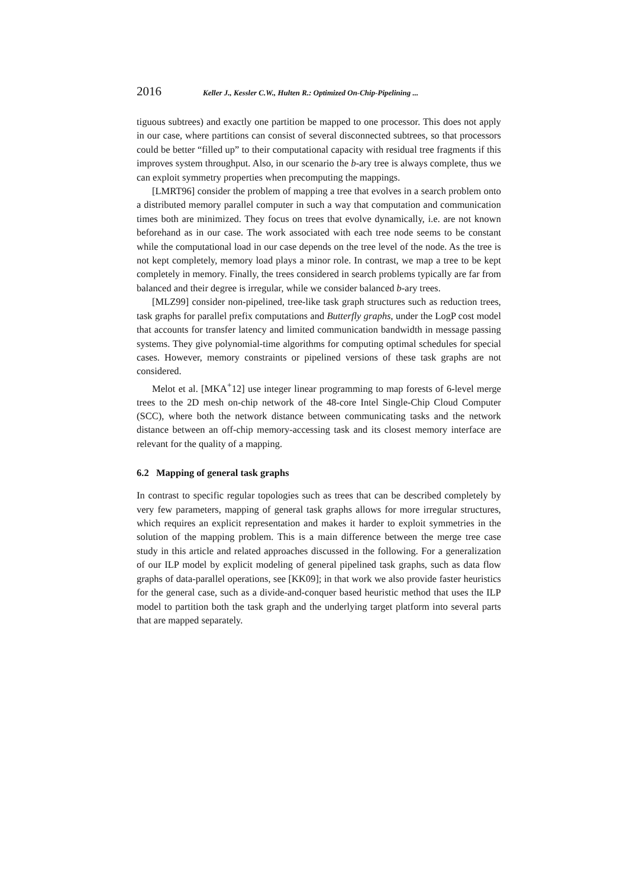2016 Keller J., Kessler C.W., Hulten R.: Optimized On-Chip-Pipelining ...
tiguous subtrees) and exactly one partition be mapped to one processor. This does not apply in our case, where partitions can consist of several disconnected subtrees, so that processors could be better “filled up” to their computational capacity with residual tree fragments if this improves system throughput. Also, in our scenario the b-ary tree is always complete, thus we can exploit symmetry properties when precomputing the mappings.
[LMRT96] consider the problem of mapping a tree that evolves in a search problem onto a distributed memory parallel computer in such a way that computation and communication times both are minimized. They focus on trees that evolve dynamically, i.e. are not known beforehand as in our case. The work associated with each tree node seems to be constant while the computational load in our case depends on the tree level of the node. As the tree is not kept completely, memory load plays a minor role. In contrast, we map a tree to be kept completely in memory. Finally, the trees considered in search problems typically are far from balanced and their degree is irregular, while we consider balanced b-ary trees.
[MLZ99] consider non-pipelined, tree-like task graph structures such as reduction trees, task graphs for parallel prefix computations and Butterfly graphs, under the LogP cost model that accounts for transfer latency and limited communication bandwidth in message passing systems. They give polynomial-time algorithms for computing optimal schedules for special cases. However, memory constraints or pipelined versions of these task graphs are not considered.
Melot et al. [MKA<sup>+</sup>12] use integer linear programming to map forests of 6-level merge trees to the 2D mesh on-chip network of the 48-core Intel Single-Chip Cloud Computer (SCC), where both the network distance between communicating tasks and the network distance between an off-chip memory-accessing task and its closest memory interface are relevant for the quality of a mapping.
6.2 Mapping of general task graphs
In contrast to specific regular topologies such as trees that can be described completely by very few parameters, mapping of general task graphs allows for more irregular structures, which requires an explicit representation and makes it harder to exploit symmetries in the solution of the mapping problem. This is a main difference between the merge tree case study in this article and related approaches discussed in the following. For a generalization of our ILP model by explicit modeling of general pipelined task graphs, such as data flow graphs of data-parallel operations, see [KK09]; in that work we also provide faster heuristics for the general case, such as a divide-and-conquer based heuristic method that uses the ILP model to partition both the task graph and the underlying target platform into several parts that are mapped separately.